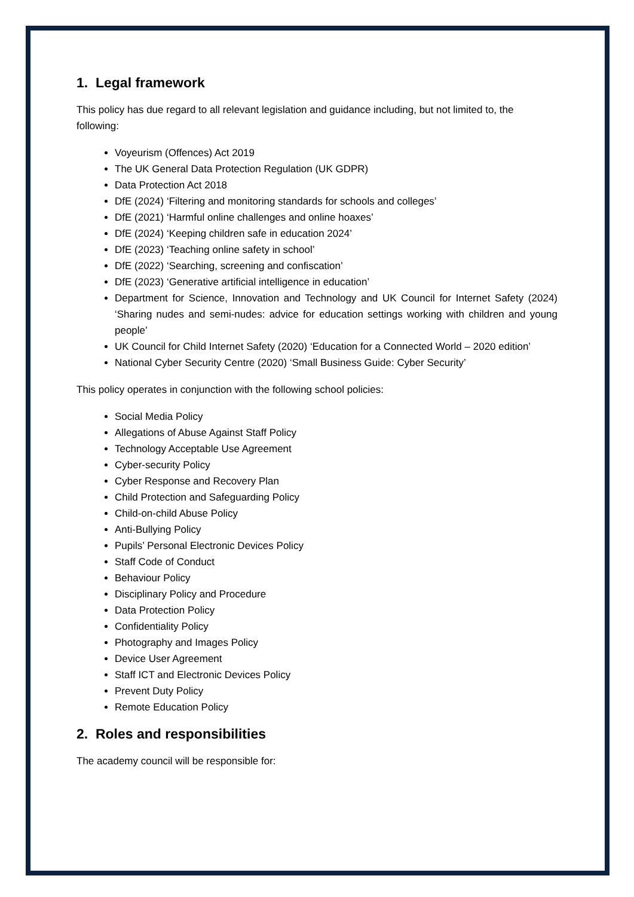1. Legal framework
This policy has due regard to all relevant legislation and guidance including, but not limited to, the following:
Voyeurism (Offences) Act 2019
The UK General Data Protection Regulation (UK GDPR)
Data Protection Act 2018
DfE (2024) ‘Filtering and monitoring standards for schools and colleges’
DfE (2021) ‘Harmful online challenges and online hoaxes’
DfE (2024) ‘Keeping children safe in education 2024’
DfE (2023) ‘Teaching online safety in school’
DfE (2022) ‘Searching, screening and confiscation’
DfE (2023) ‘Generative artificial intelligence in education’
Department for Science, Innovation and Technology and UK Council for Internet Safety (2024) ‘Sharing nudes and semi-nudes: advice for education settings working with children and young people’
UK Council for Child Internet Safety (2020) ‘Education for a Connected World – 2020 edition’
National Cyber Security Centre (2020) ‘Small Business Guide: Cyber Security’
This policy operates in conjunction with the following school policies:
Social Media Policy
Allegations of Abuse Against Staff Policy
Technology Acceptable Use Agreement
Cyber-security Policy
Cyber Response and Recovery Plan
Child Protection and Safeguarding Policy
Child-on-child Abuse Policy
Anti-Bullying Policy
Pupils’ Personal Electronic Devices Policy
Staff Code of Conduct
Behaviour Policy
Disciplinary Policy and Procedure
Data Protection Policy
Confidentiality Policy
Photography and Images Policy
Device User Agreement
Staff ICT and Electronic Devices Policy
Prevent Duty Policy
Remote Education Policy
2. Roles and responsibilities
The academy council will be responsible for: